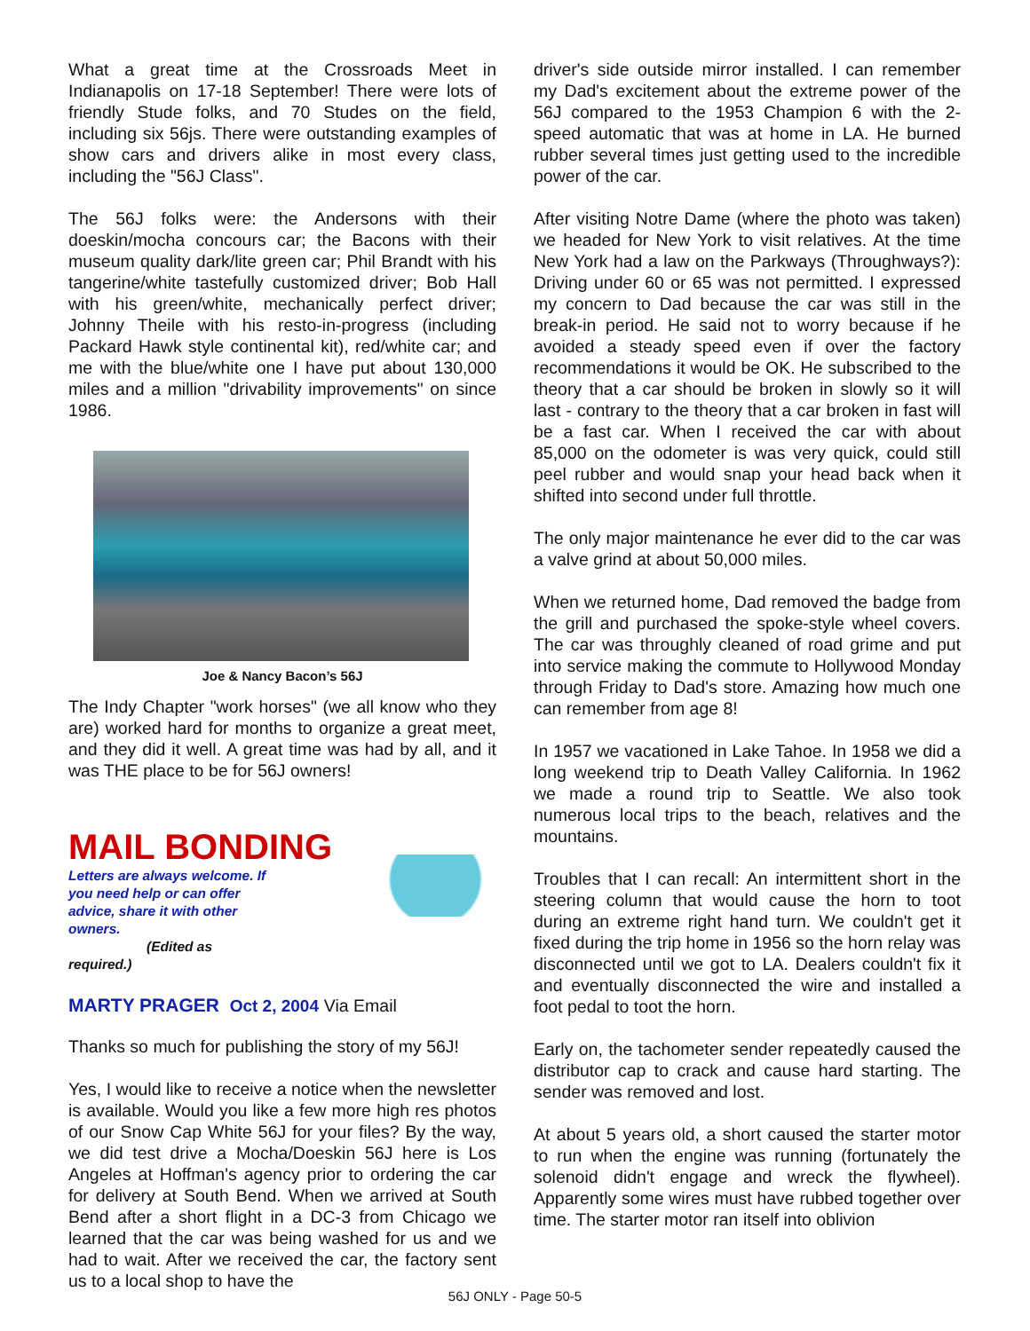What a great time at the Crossroads Meet in Indianapolis on 17-18 September! There were lots of friendly Stude folks, and 70 Studes on the field, including six 56js. There were outstanding examples of show cars and drivers alike in most every class, including the "56J Class".
The 56J folks were: the Andersons with their doeskin/mocha concours car; the Bacons with their museum quality dark/lite green car; Phil Brandt with his tangerine/white tastefully customized driver; Bob Hall with his green/white, mechanically perfect driver; Johnny Theile with his resto-in-progress (including Packard Hawk style continental kit), red/white car; and me with the blue/white one I have put about 130,000 miles and a million "drivability improvements" on since 1986.
Joe & Nancy Bacon’s 56J
The Indy Chapter "work horses" (we all know who they are) worked hard for months to organize a great meet, and they did it well. A great time was had by all, and it was THE place to be for 56J owners!
MAIL BONDING
Letters are always welcome. If you need help or can offer advice, share it with other owners.
(Edited as required.)
MARTY PRAGER Oct 2, 2004 Via Email
Thanks so much for publishing the story of my 56J!
Yes, I would like to receive a notice when the newsletter is available. Would you like a few more high res photos of our Snow Cap White 56J for your files? By the way, we did test drive a Mocha/Doeskin 56J here is Los Angeles at Hoffman's agency prior to ordering the car for delivery at South Bend. When we arrived at South Bend after a short flight in a DC-3 from Chicago we learned that the car was being washed for us and we had to wait. After we received the car, the factory sent us to a local shop to have the
driver's side outside mirror installed. I can remember my Dad's excitement about the extreme power of the 56J compared to the 1953 Champion 6 with the 2-speed automatic that was at home in LA. He burned rubber several times just getting used to the incredible power of the car.
After visiting Notre Dame (where the photo was taken) we headed for New York to visit relatives. At the time New York had a law on the Parkways (Throughways?): Driving under 60 or 65 was not permitted. I expressed my concern to Dad because the car was still in the break-in period. He said not to worry because if he avoided a steady speed even if over the factory recommendations it would be OK. He subscribed to the theory that a car should be broken in slowly so it will last - contrary to the theory that a car broken in fast will be a fast car. When I received the car with about 85,000 on the odometer is was very quick, could still peel rubber and would snap your head back when it shifted into second under full throttle.
The only major maintenance he ever did to the car was a valve grind at about 50,000 miles.
When we returned home, Dad removed the badge from the grill and purchased the spoke-style wheel covers. The car was throughly cleaned of road grime and put into service making the commute to Hollywood Monday through Friday to Dad's store. Amazing how much one can remember from age 8!
In 1957 we vacationed in Lake Tahoe. In 1958 we did a long weekend trip to Death Valley California. In 1962 we made a round trip to Seattle. We also took numerous local trips to the beach, relatives and the mountains.
Troubles that I can recall: An intermittent short in the steering column that would cause the horn to toot during an extreme right hand turn. We couldn't get it fixed during the trip home in 1956 so the horn relay was disconnected until we got to LA. Dealers couldn't fix it and eventually disconnected the wire and installed a foot pedal to toot the horn.
Early on, the tachometer sender repeatedly caused the distributor cap to crack and cause hard starting. The sender was removed and lost.
At about 5 years old, a short caused the starter motor to run when the engine was running (fortunately the solenoid didn't engage and wreck the flywheel). Apparently some wires must have rubbed together over time. The starter motor ran itself into oblivion
56J ONLY - Page 50-5